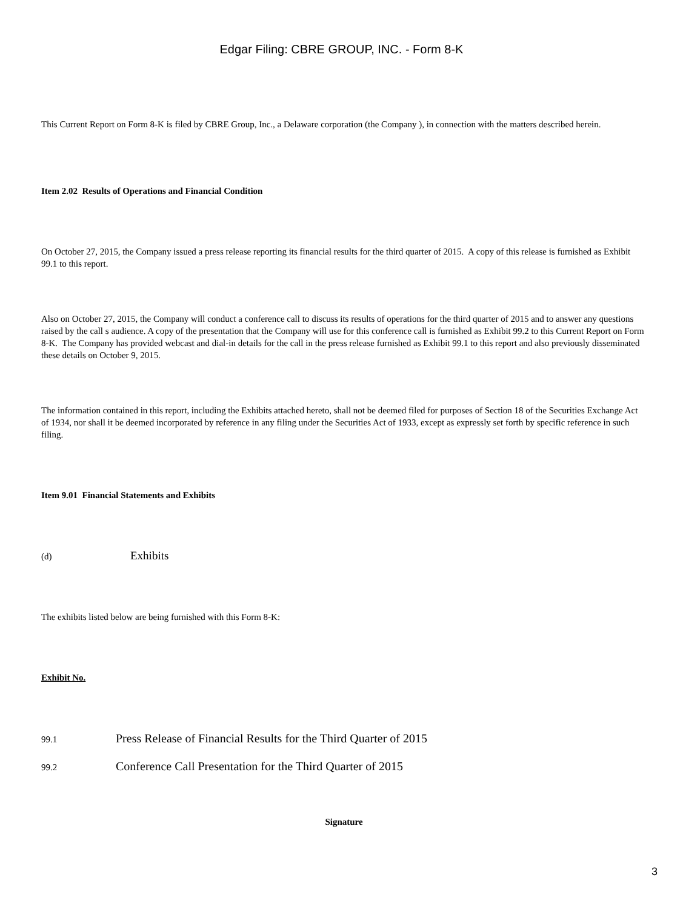Edgar Filing: CBRE GROUP, INC. - Form 8-K
This Current Report on Form 8-K is filed by CBRE Group, Inc., a Delaware corporation (the Company ), in connection with the matters described herein.
Item 2.02 Results of Operations and Financial Condition
On October 27, 2015, the Company issued a press release reporting its financial results for the third quarter of 2015. A copy of this release is furnished as Exhibit 99.1 to this report.
Also on October 27, 2015, the Company will conduct a conference call to discuss its results of operations for the third quarter of 2015 and to answer any questions raised by the call s audience. A copy of the presentation that the Company will use for this conference call is furnished as Exhibit 99.2 to this Current Report on Form 8-K. The Company has provided webcast and dial-in details for the call in the press release furnished as Exhibit 99.1 to this report and also previously disseminated these details on October 9, 2015.
The information contained in this report, including the Exhibits attached hereto, shall not be deemed filed for purposes of Section 18 of the Securities Exchange Act of 1934, nor shall it be deemed incorporated by reference in any filing under the Securities Act of 1933, except as expressly set forth by specific reference in such filing.
Item 9.01 Financial Statements and Exhibits
(d) Exhibits
The exhibits listed below are being furnished with this Form 8-K:
Exhibit No.
99.1 Press Release of Financial Results for the Third Quarter of 2015
99.2 Conference Call Presentation for the Third Quarter of 2015
Signature
3